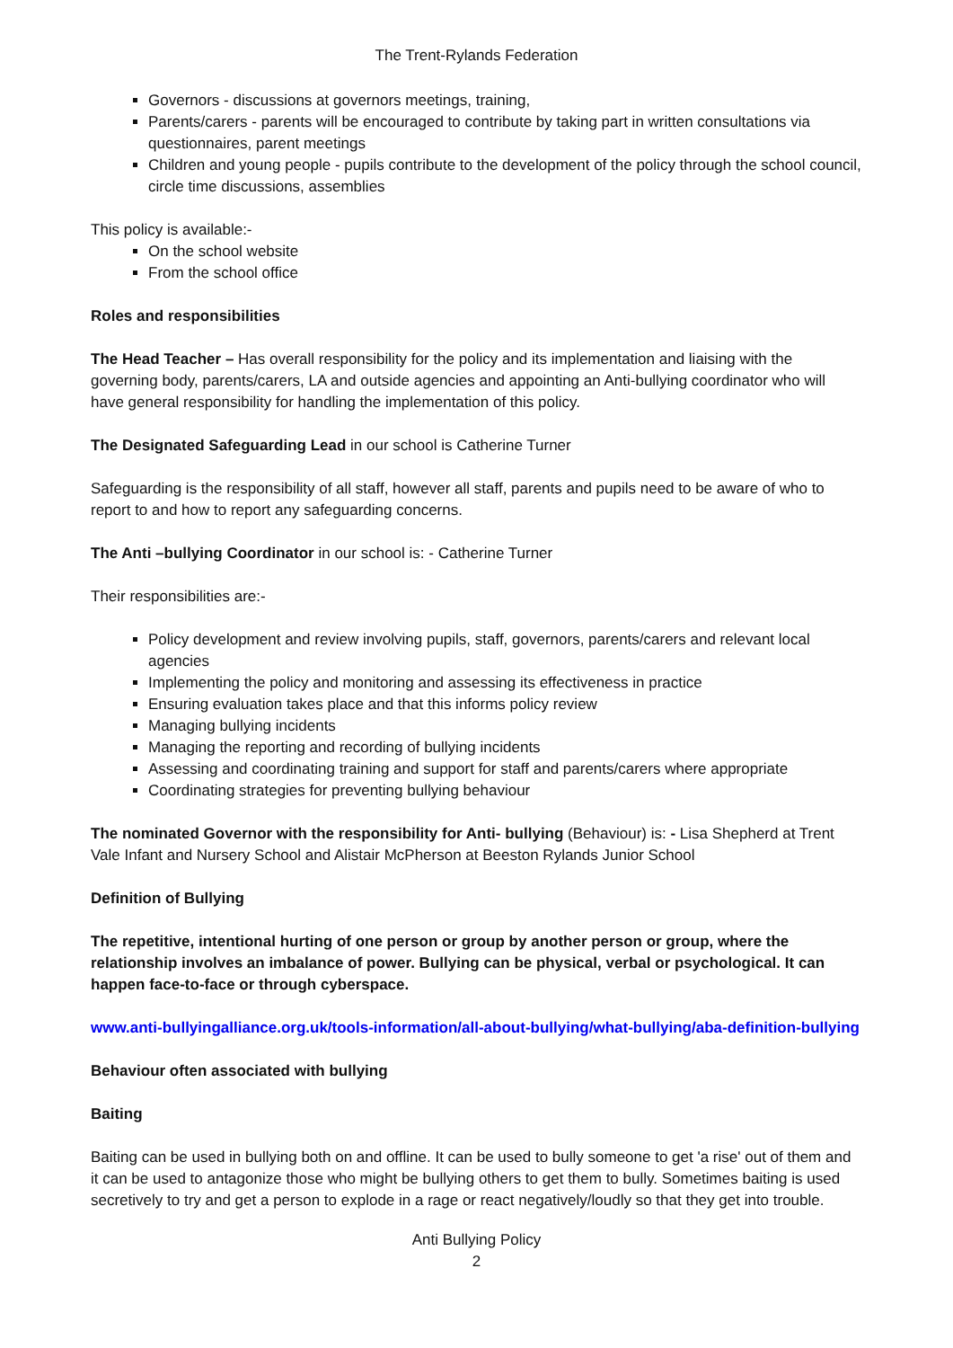The Trent-Rylands Federation
Governors - discussions at governors meetings, training,
Parents/carers - parents will be encouraged to contribute by taking part in written consultations via questionnaires, parent meetings
Children and young people - pupils contribute to the development of the policy through the school council, circle time discussions, assemblies
This policy is available:-
On the school website
From the school office
Roles and responsibilities
The Head Teacher – Has overall responsibility for the policy and its implementation and liaising with the governing body, parents/carers, LA and outside agencies and appointing an Anti-bullying coordinator who will have general responsibility for handling the implementation of this policy.
The Designated Safeguarding Lead in our school is Catherine Turner
Safeguarding is the responsibility of all staff, however all staff, parents and pupils need to be aware of who to report to and how to report any safeguarding concerns.
The Anti –bullying Coordinator in our school is: - Catherine Turner
Their responsibilities are:-
Policy development and review involving pupils, staff, governors, parents/carers and relevant local agencies
Implementing the policy and monitoring and assessing its effectiveness in practice
Ensuring evaluation takes place and that this informs policy review
Managing bullying incidents
Managing the reporting and recording of bullying incidents
Assessing and coordinating training and support for staff and parents/carers where appropriate
Coordinating strategies for preventing bullying behaviour
The nominated Governor with the responsibility for Anti- bullying (Behaviour) is: - Lisa Shepherd at Trent Vale Infant and Nursery School and Alistair McPherson at Beeston Rylands Junior School
Definition of Bullying
The repetitive, intentional hurting of one person or group by another person or group, where the relationship involves an imbalance of power. Bullying can be physical, verbal or psychological. It can happen face-to-face or through cyberspace.
www.anti-bullyingalliance.org.uk/tools-information/all-about-bullying/what-bullying/aba-definition-bullying
Behaviour often associated with bullying
Baiting
Baiting can be used in bullying both on and offline. It can be used to bully someone to get 'a rise' out of them and it can be used to antagonize those who might be bullying others to get them to bully. Sometimes baiting is used secretively to try and get a person to explode in a rage or react negatively/loudly so that they get into trouble.
Anti Bullying Policy
2